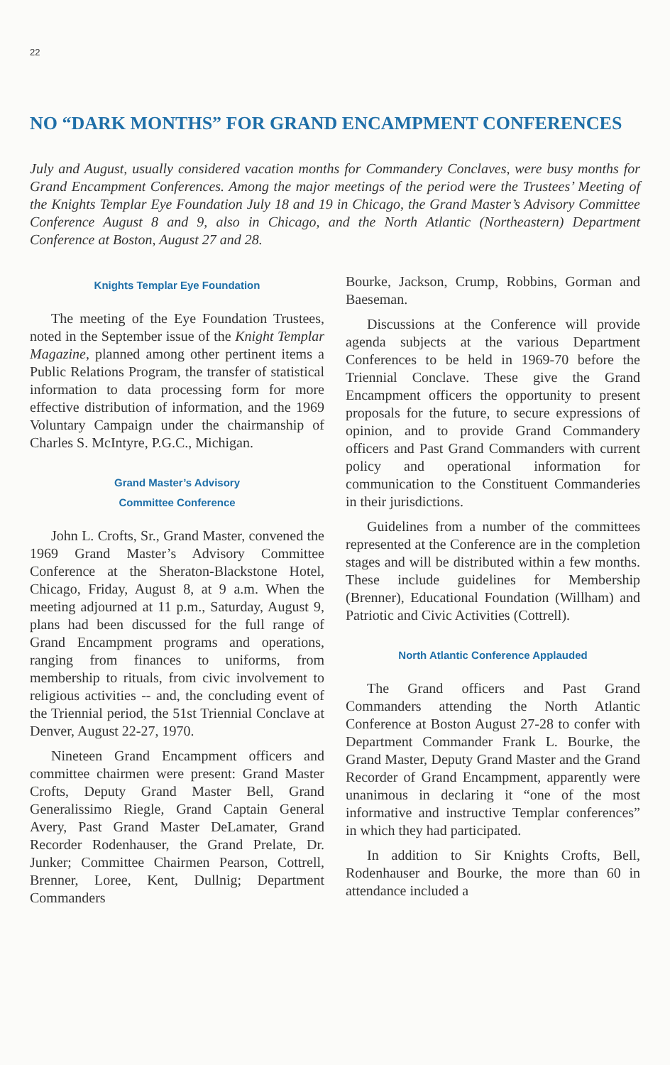22
NO “DARK MONTHS” FOR GRAND ENCAMPMENT CONFERENCES
July and August, usually considered vacation months for Commandery Conclaves, were busy months for Grand Encampment Conferences. Among the major meetings of the period were the Trustees’ Meeting of the Knights Templar Eye Foundation July 18 and 19 in Chicago, the Grand Master’s Advisory Committee Conference August 8 and 9, also in Chicago, and the North Atlantic (Northeastern) Department Conference at Boston, August 27 and 28.
Knights Templar Eye Foundation
The meeting of the Eye Foundation Trustees, noted in the September issue of the Knight Templar Magazine, planned among other pertinent items a Public Relations Program, the transfer of statistical information to data processing form for more effective distribution of information, and the 1969 Voluntary Campaign under the chairmanship of Charles S. McIntyre, P.G.C., Michigan.
Grand Master’s Advisory
Committee Conference
John L. Crofts, Sr., Grand Master, convened the 1969 Grand Master’s Advisory Committee Conference at the Sheraton-Blackstone Hotel, Chicago, Friday, August 8, at 9 a.m. When the meeting adjourned at 11 p.m., Saturday, August 9, plans had been discussed for the full range of Grand Encampment programs and operations, ranging from finances to uniforms, from membership to rituals, from civic involvement to religious activities -- and, the concluding event of the Triennial period, the 51st Triennial Conclave at Denver, August 22-27, 1970.
Nineteen Grand Encampment officers and committee chairmen were present: Grand Master Crofts, Deputy Grand Master Bell, Grand Generalissimo Riegle, Grand Captain General Avery, Past Grand Master DeLamater, Grand Recorder Rodenhauser, the Grand Prelate, Dr. Junker; Committee Chairmen Pearson, Cottrell, Brenner, Loree, Kent, Dullnig; Department Commanders
Bourke, Jackson, Crump, Robbins, Gorman and Baeseman.
Discussions at the Conference will provide agenda subjects at the various Department Conferences to be held in 1969-70 before the Triennial Conclave. These give the Grand Encampment officers the opportunity to present proposals for the future, to secure expressions of opinion, and to provide Grand Commandery officers and Past Grand Commanders with current policy and operational information for communication to the Constituent Commanderies in their jurisdictions.
Guidelines from a number of the committees represented at the Conference are in the completion stages and will be distributed within a few months. These include guidelines for Membership (Brenner), Educational Foundation (Willham) and Patriotic and Civic Activities (Cottrell).
North Atlantic Conference Applauded
The Grand officers and Past Grand Commanders attending the North Atlantic Conference at Boston August 27-28 to confer with Department Commander Frank L. Bourke, the Grand Master, Deputy Grand Master and the Grand Recorder of Grand Encampment, apparently were unanimous in declaring it “one of the most informative and instructive Templar conferences” in which they had participated.
In addition to Sir Knights Crofts, Bell, Rodenhauser and Bourke, the more than 60 in attendance included a